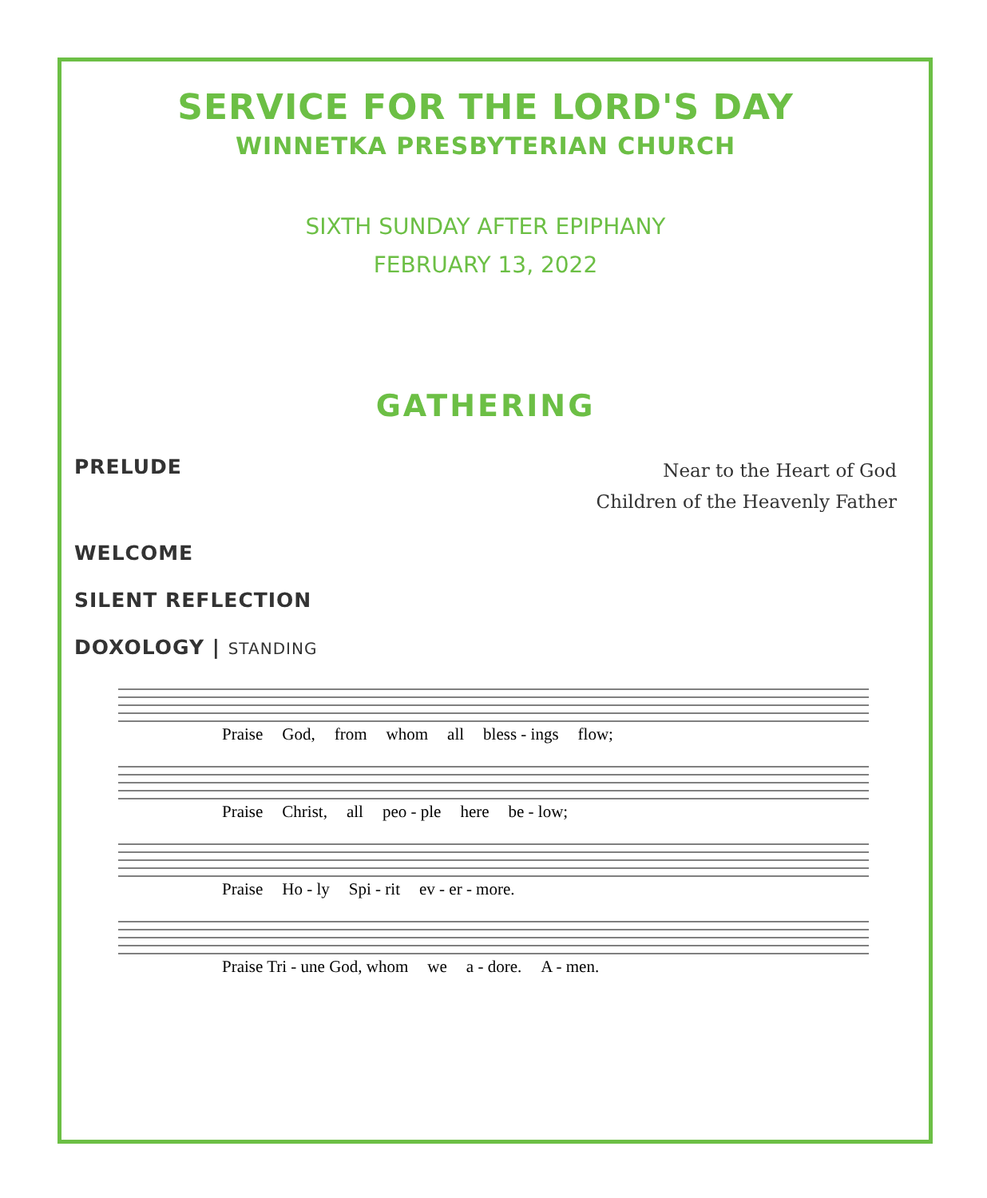SERVICE FOR THE LORD'S DAY
WINNETKA PRESBYTERIAN CHURCH
SIXTH SUNDAY AFTER EPIPHANY
FEBRUARY 13, 2022
GATHERING
PRELUDE
Near to the Heart of God
Children of the Heavenly Father
WELCOME
SILENT REFLECTION
DOXOLOGY | STANDING
Praise God, from whom all bless - ings flow;
Praise Christ, all peo - ple here be - low;
Praise Ho - ly Spi - rit ev - er - more.
Praise Tri - une God, whom we a - dore. A - men.